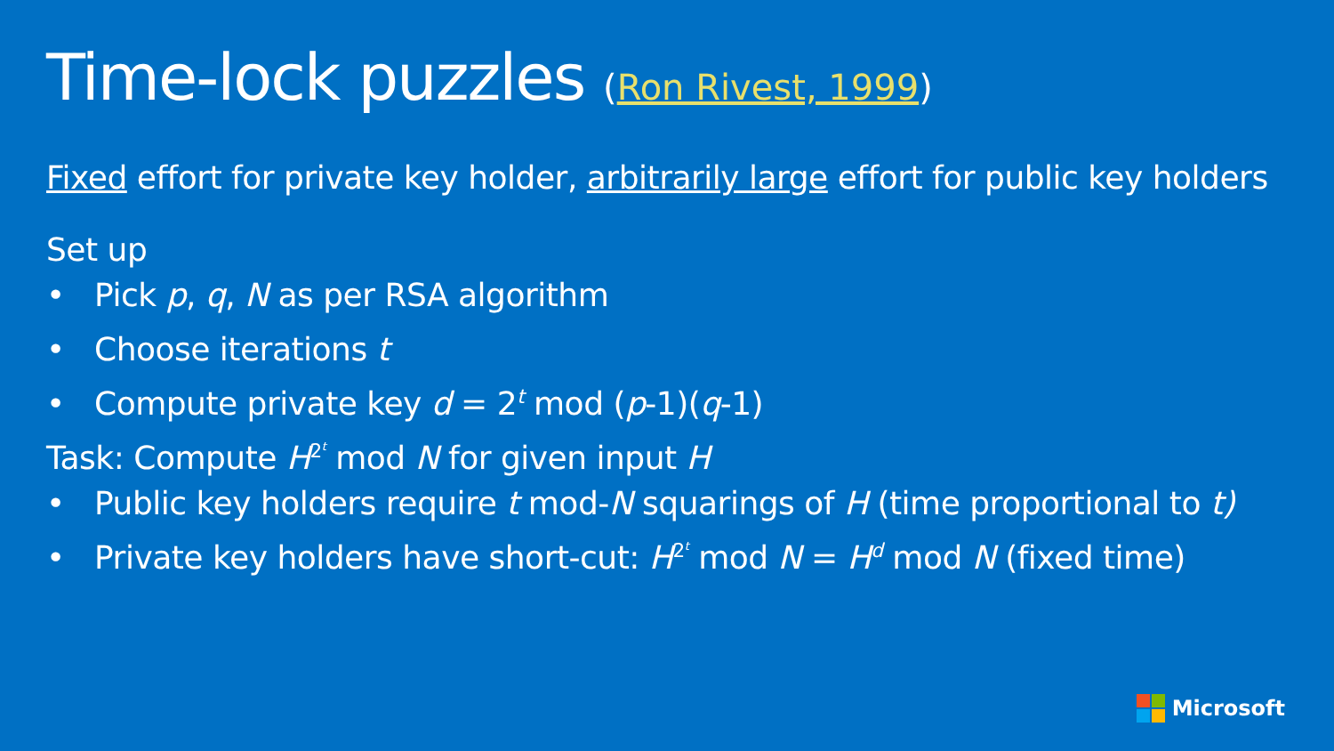Time-lock puzzles (Ron Rivest, 1999)
Fixed effort for private key holder, arbitrarily large effort for public key holders
Set up
• Pick p, q, N as per RSA algorithm
• Choose iterations t
• Compute private key d = 2<sup>t</sup> mod (p-1)(q-1)
Task: Compute H<sup>2<sup>t</sup></sup> mod N for given input H
• Public key holders require t mod-N squarings of H (time proportional to t)
• Private key holders have short-cut: H<sup>2<sup>t</sup></sup> mod N = H<sup>d</sup> mod N (fixed time)
Microsoft